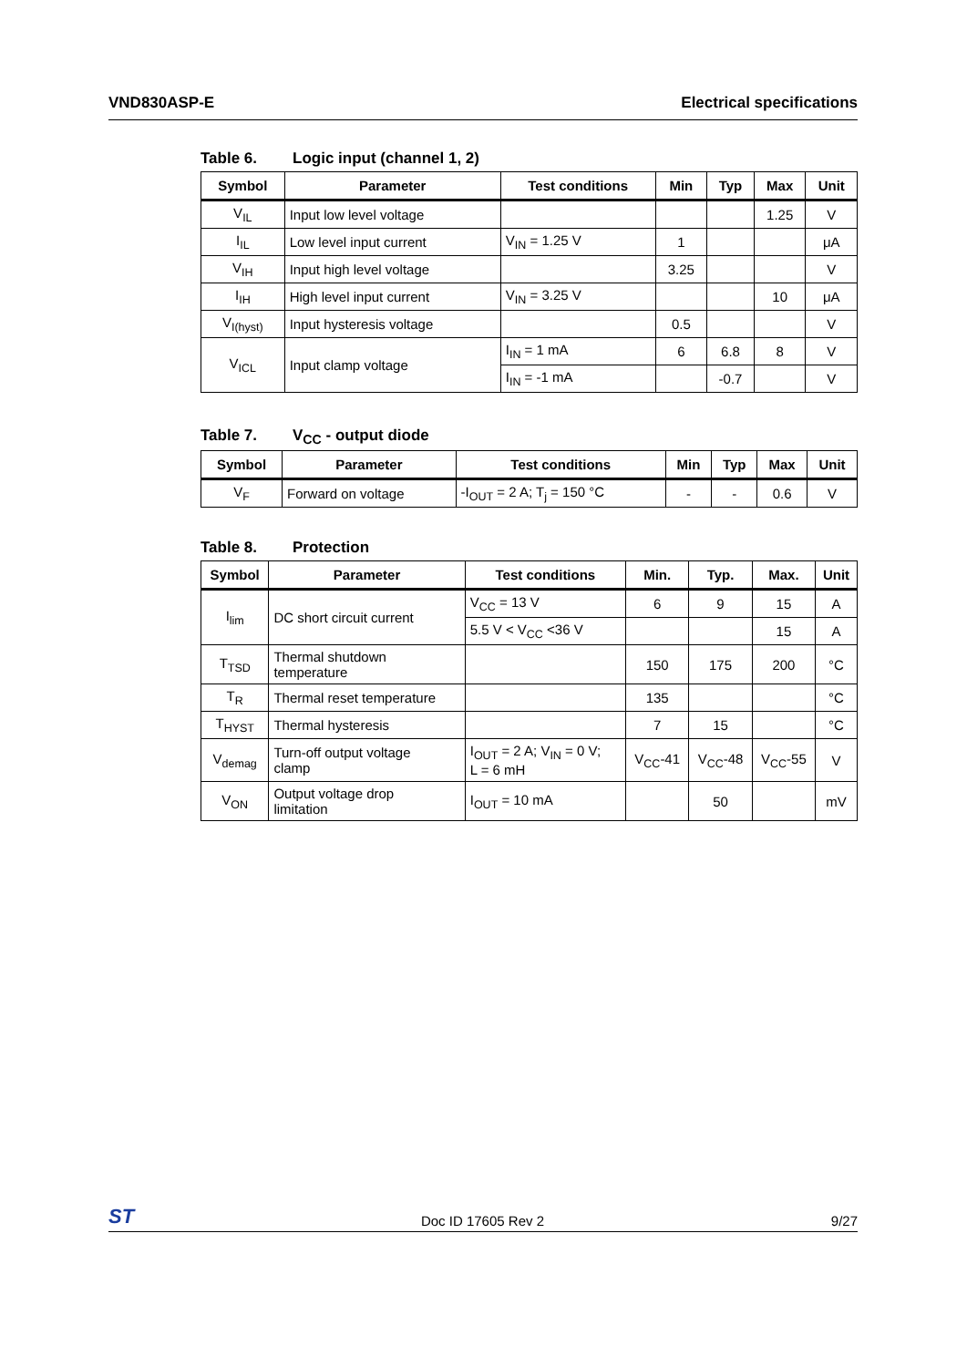VND830ASP-E Electrical specifications
Table 6. Logic input (channel 1, 2)
| Symbol | Parameter | Test conditions | Min | Typ | Max | Unit |
| --- | --- | --- | --- | --- | --- | --- |
| V<sub>IL</sub> | Input low level voltage | | | | 1.25 | V |
| I<sub>IL</sub> | Low level input current | V<sub>IN</sub> = 1.25 V | 1 | | | μA |
| V<sub>IH</sub> | Input high level voltage | | 3.25 | | | V |
| I<sub>IH</sub> | High level input current | V<sub>IN</sub> = 3.25 V | | | 10 | μA |
| V<sub>I(hyst)</sub> | Input hysteresis voltage | | 0.5 | | | V |
| V<sub>ICL</sub> | Input clamp voltage | I<sub>IN</sub> = 1 mA | 6 | 6.8 | 8 | V |
| | | I<sub>IN</sub> = -1 mA | | -0.7 | | V |
Table 7. V<sub>CC</sub> - output diode
| Symbol | Parameter | Test conditions | Min | Typ | Max | Unit |
| --- | --- | --- | --- | --- | --- | --- |
| V<sub>F</sub> | Forward on voltage | -I<sub>OUT</sub> = 2 A; T<sub>j</sub> = 150 °C | - | - | 0.6 | V |
Table 8. Protection
| Symbol | Parameter | Test conditions | Min. | Typ. | Max. | Unit |
| --- | --- | --- | --- | --- | --- | --- |
| I<sub>lim</sub> | DC short circuit current | V<sub>CC</sub> = 13 V | 6 | 9 | 15 | A |
| | | 5.5 V < V<sub>CC</sub> <36 V | | | 15 | A |
| T<sub>TSD</sub> | Thermal shutdown temperature | | 150 | 175 | 200 | °C |
| T<sub>R</sub> | Thermal reset temperature | | 135 | | | °C |
| T<sub>HYST</sub> | Thermal hysteresis | | 7 | 15 | | °C |
| V<sub>demag</sub> | Turn-off output voltage clamp | I<sub>OUT</sub> = 2 A; V<sub>IN</sub> = 0 V; L = 6 mH | V<sub>CC</sub>-41 | V<sub>CC</sub>-48 | V<sub>CC</sub>-55 | V |
| V<sub>ON</sub> | Output voltage drop limitation | I<sub>OUT</sub> = 10 mA | | 50 | | mV |
ST
Doc ID 17605 Rev 2
9/27